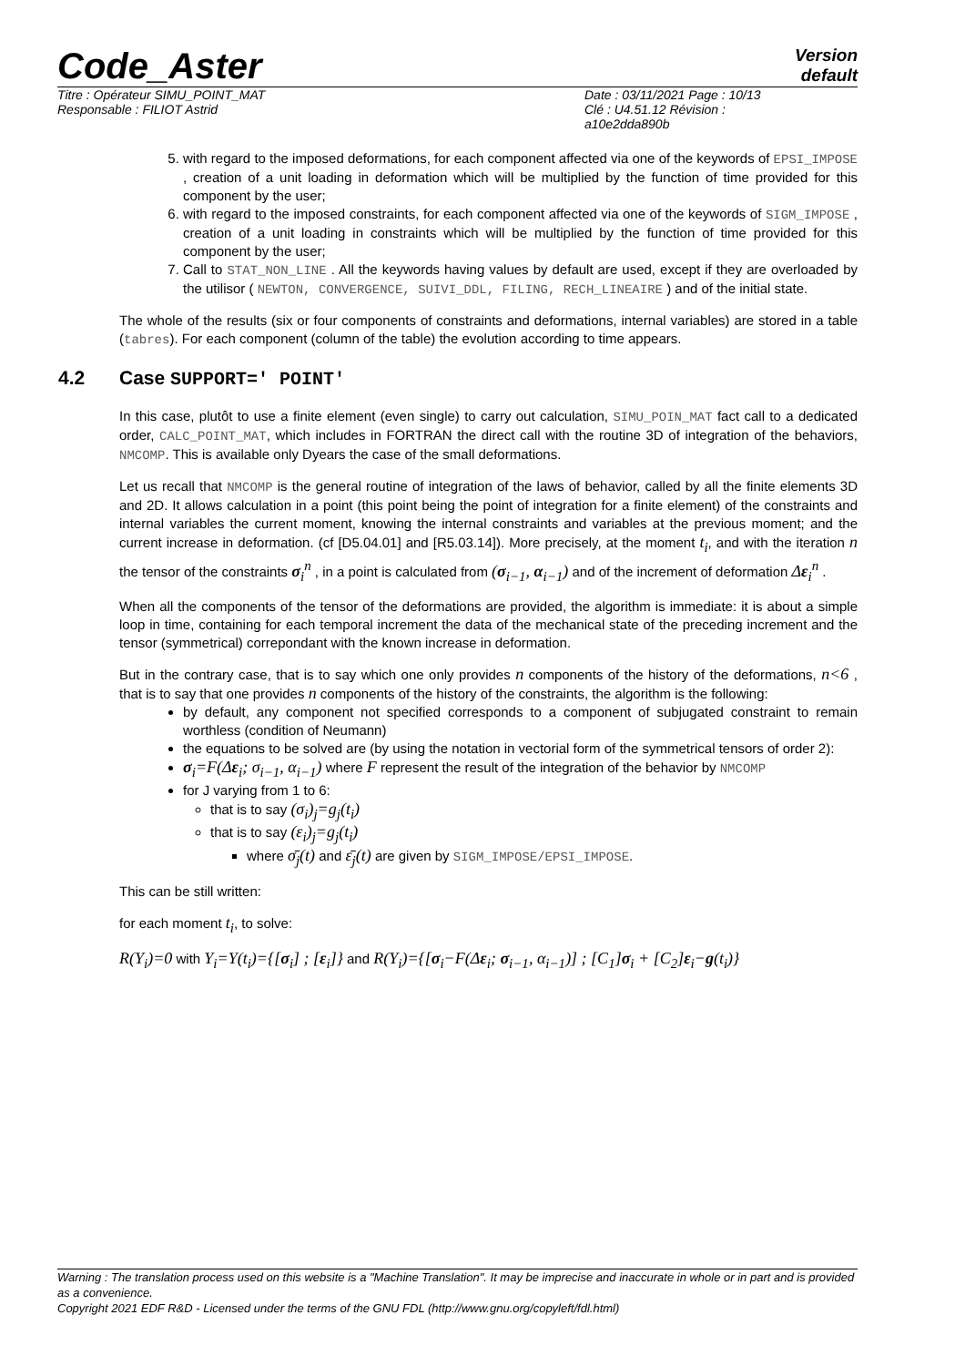Code_Aster
Version
default
Titre : Opérateur SIMU_POINT_MAT
Responsable : FILIOT Astrid
Date : 03/11/2021 Page : 10/13
Clé : U4.51.12 Révision :
a10e2dda890b
5. with regard to the imposed deformations, for each component affected via one of the keywords of EPSI_IMPOSE , creation of a unit loading in deformation which will be multiplied by the function of time provided for this component by the user;
6. with regard to the imposed constraints, for each component affected via one of the keywords of SIGM_IMPOSE , creation of a unit loading in constraints which will be multiplied by the function of time provided for this component by the user;
7. Call to STAT_NON_LINE . All the keywords having values by default are used, except if they are overloaded by the utilisor ( NEWTON, CONVERGENCE, SUIVI_DDL, FILING, RECH_LINEAIRE ) and of the initial state.
The whole of the results (six or four components of constraints and deformations, internal variables) are stored in a table (tabres). For each component (column of the table) the evolution according to time appears.
4.2 Case SUPPORT=' POINT'
In this case, plutôt to use a finite element (even single) to carry out calculation, SIMU_POIN_MAT fact call to a dedicated order, CALC_POINT_MAT, which includes in FORTRAN the direct call with the routine 3D of integration of the behaviors, NMCOMP. This is available only Dyears the case of the small deformations.
Let us recall that NMCOMP is the general routine of integration of the laws of behavior, called by all the finite elements 3D and 2D. It allows calculation in a point (this point being the point of integration for a finite element) of the constraints and internal variables the current moment, knowing the internal constraints and variables at the previous moment; and the current increase in deformation. (cf [D5.04.01] and [R5.03.14]). More precisely, at the moment t<sub>i</sub>, and with the iteration n the tensor of the constraints σ<sub>i</sub><sup>n</sup> , in a point is calculated from (σ<sub>i−1</sub>, α<sub>i−1</sub>) and of the increment of deformation Δε<sub>i</sub><sup>n</sup> .
When all the components of the tensor of the deformations are provided, the algorithm is immediate: it is about a simple loop in time, containing for each temporal increment the data of the mechanical state of the preceding increment and the tensor (symmetrical) correpondant with the known increase in deformation.
But in the contrary case, that is to say which one only provides n components of the history of the deformations, n<6 , that is to say that one provides n components of the history of the constraints, the algorithm is the following:
by default, any component not specified corresponds to a component of subjugated constraint to remain worthless (condition of Neumann)
the equations to be solved are (by using the notation in vectorial form of the symmetrical tensors of order 2):
σ<sub>i</sub>=F(Δε<sub>i</sub>; σ<sub>i−1</sub>, α<sub>i−1</sub>) where F represent the result of the integration of the behavior by NMCOMP
for J varying from 1 to 6:
that is to say (σ<sub>i</sub>)<sub>j</sub>=g<sub>j</sub>(t<sub>i</sub>)
that is to say (ε<sub>i</sub>)<sub>j</sub>=g<sub>j</sub>(t<sub>i</sub>)
where σ̄<sub>j</sub>(t) and ε̄<sub>j</sub>(t) are given by SIGM_IMPOSE/EPSI_IMPOSE.
This can be still written:
for each moment t<sub>i</sub>, to solve:
R(Y<sub>i</sub>)=0 with Y<sub>i</sub>=Y(t<sub>i</sub>)={[σ<sub>i</sub>] ; [ε<sub>i</sub>]} and R(Y<sub>i</sub>)={[σ<sub>i</sub>−F(Δε<sub>i</sub>; σ<sub>i−1</sub>, α<sub>i−1</sub>)] ; [C<sub>1</sub>]σ<sub>i</sub> + [C<sub>2</sub>]ε<sub>i</sub>−g(t<sub>i</sub>)}
Warning : The translation process used on this website is a "Machine Translation". It may be imprecise and inaccurate in whole or in part and is provided as a convenience.
Copyright 2021 EDF R&D - Licensed under the terms of the GNU FDL (http://www.gnu.org/copyleft/fdl.html)